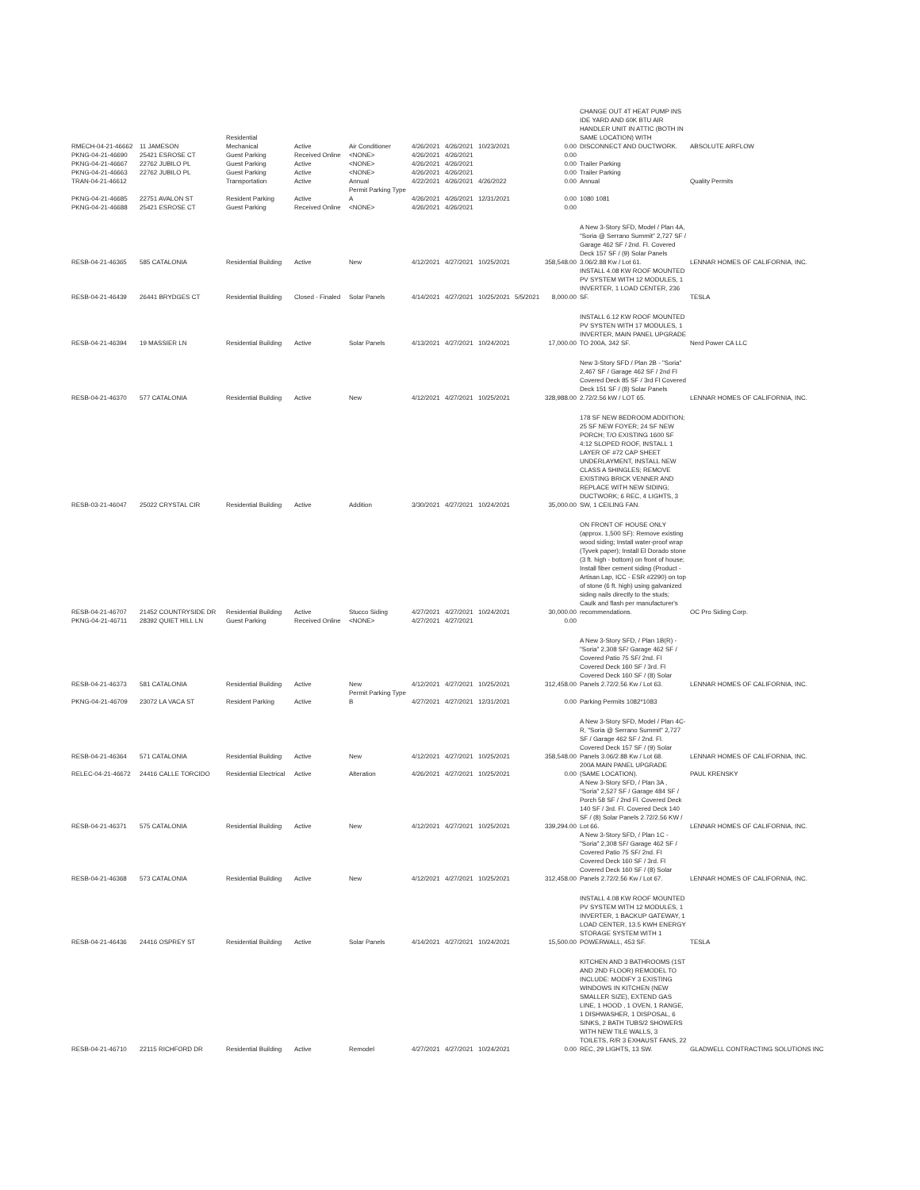| RMECH-04-21-46662 | 11 JAMESON | Residential Mechanical | Active | Air Conditioner | 4/26/2021 | 4/26/2021 | 10/23/2021 | | 0.00 | CHANGE OUT 4T HEAT PUMP INS IDE YARD AND 60K BTU AIR HANDLER UNIT IN ATTIC (BOTH IN SAME LOCATION) WITH DISCONNECT AND DUCTWORK. | ABSOLUTE AIRFLOW |
| PKNG-04-21-46690 | 25421 ESROSE CT | Guest Parking | Received Online | <NONE> | 4/26/2021 | 4/26/2021 | | | 0.00 | | |
| PKNG-04-21-46667 | 22762 JUBILO PL | Guest Parking | Active | <NONE> | 4/26/2021 | 4/26/2021 | | | 0.00 | Trailer Parking | |
| PKNG-04-21-46663 | 22762 JUBILO PL | Guest Parking | Active | <NONE> | 4/26/2021 | 4/26/2021 | | | 0.00 | Trailer Parking | |
| TRAN-04-21-46612 | | Transportation | Active | Annual | 4/22/2021 | 4/26/2021 | 4/26/2022 | | 0.00 | Annual | Quality Permits |
| PKNG-04-21-46685 | 22751 AVALON ST | Resident Parking | Active | Permit Parking Type A | 4/26/2021 | 4/26/2021 | 12/31/2021 | | 0.00 | 1080 1081 | |
| PKNG-04-21-46688 | 25421 ESROSE CT | Guest Parking | Received Online | <NONE> | 4/26/2021 | 4/26/2021 | | | 0.00 | | |
| RESB-04-21-46365 | 585 CATALONIA | Residential Building | Active | New | 4/12/2021 | 4/27/2021 | 10/25/2021 | | 358,548.00 | A New 3-Story SFD, Model / Plan 4A, "Soria @ Serrano Summit" 2,727 SF / Garage 462 SF / 2nd. Fl. Covered Deck 157 SF / (9) Solar Panels 3.06/2.88 Kw / Lot 61. | LENNAR HOMES OF CALIFORNIA, INC. |
| RESB-04-21-46439 | 26441 BRYDGES CT | Residential Building | Closed - Finaled | Solar Panels | 4/14/2021 | 4/27/2021 | 10/25/2021 | 5/5/2021 | 8,000.00 | INSTALL 4.08 KW ROOF MOUNTED PV SYSTEM WITH 12 MODULES, 1 INVERTER, 1 LOAD CENTER, 236 SF. | TESLA |
| RESB-04-21-46394 | 19 MASSIER LN | Residential Building | Active | Solar Panels | 4/13/2021 | 4/27/2021 | 10/24/2021 | | 17,000.00 | INSTALL 6.12 KW ROOF MOUNTED PV SYSTEN WITH 17 MODULES, 1 INVERTER, MAIN PANEL UPGRADE TO 200A, 342 SF. | Nerd Power CA LLC |
| RESB-04-21-46370 | 577 CATALONIA | Residential Building | Active | New | 4/12/2021 | 4/27/2021 | 10/25/2021 | | 328,988.00 | New 3-Story SFD / Plan 2B - "Soria" 2,467 SF / Garage 462 SF / 2nd Fl Covered Deck 85 SF / 3rd Fl Covered Deck 151 SF / (8) Solar Panels 2.72/2.56 kW / LOT 65. | LENNAR HOMES OF CALIFORNIA, INC. |
| RESB-03-21-46047 | 25022 CRYSTAL CIR | Residential Building | Active | Addition | 3/30/2021 | 4/27/2021 | 10/24/2021 | | 35,000.00 | 178 SF NEW BEDROOM ADDITION; 25 SF NEW FOYER; 24 SF NEW PORCH; T/O EXISTING 1600 SF 4:12 SLOPED ROOF, INSTALL 1 LAYER OF #72 CAP SHEET UNDERLAYMENT, INSTALL NEW CLASS A SHINGLES; REMOVE EXISTING BRICK VENNER AND REPLACE WITH NEW SIDING; DUCTWORK; 6 REC, 4 LIGHTS, 3 SW, 1 CEILING FAN. | |
| RESB-04-21-46707 | 21452 COUNTRYSIDE DR | Residential Building | Active | Stucco Siding | 4/27/2021 | 4/27/2021 | 10/24/2021 | | 30,000.00 | ON FRONT OF HOUSE ONLY (approx. 1,500 SF): Remove existing wood siding; Install water-proof wrap (Tyvek paper); Install El Dorado stone (3 ft. high - bottom) on front of house; Install fiber cement siding (Product - Artisan Lap, ICC - ESR #2290) on top of stone (6 ft. high) using galvanized siding nails directly to the studs; Caulk and flash per manufacturer's recommendations. | OC Pro Siding Corp. |
| PKNG-04-21-46711 | 28392 QUIET HILL LN | Guest Parking | Received Online | <NONE> | 4/27/2021 | 4/27/2021 | | | 0.00 | | |
| RESB-04-21-46373 | 581 CATALONIA | Residential Building | Active | New | 4/12/2021 | 4/27/2021 | 10/25/2021 | | 312,458.00 | A New 3-Story SFD, / Plan 1B(R) - "Soria" 2,308 SF/ Garage 462 SF / Covered Patio 75 SF/ 2nd. Fl Covered Deck 160 SF / 3rd. Fl Covered Deck 160 SF / (8) Solar Panels 2.72/2.56 Kw / Lot 63. | LENNAR HOMES OF CALIFORNIA, INC. |
| PKNG-04-21-46709 | 23072 LA VACA ST | Resident Parking | Active | Permit Parking Type B | 4/27/2021 | 4/27/2021 | 12/31/2021 | | 0.00 | Parking Permits 1082*1083 | |
| RESB-04-21-46364 | 571 CATALONIA | Residential Building | Active | New | 4/12/2021 | 4/27/2021 | 10/25/2021 | | 358,548.00 | A New 3-Story SFD, Model / Plan 4C-R, "Soria @ Serrano Summit" 2,727 SF / Garage 462 SF / 2nd. Fl. Covered Deck 157 SF / (9) Solar Panels 3.06/2.88 Kw / Lot 68. | LENNAR HOMES OF CALIFORNIA, INC. |
| RELEC-04-21-46672 | 24416 CALLE TORCIDO | Residential Electrical | Active | Alteration | 4/26/2021 | 4/27/2021 | 10/25/2021 | | 0.00 | 200A MAIN PANEL UPGRADE (SAME LOCATION). | PAUL KRENSKY |
| RESB-04-21-46371 | 575 CATALONIA | Residential Building | Active | New | 4/12/2021 | 4/27/2021 | 10/25/2021 | | 339,294.00 | A New 3-Story SFD, / Plan 3A , "Soria" 2,527 SF / Garage 484 SF / Porch 58 SF / 2nd Fl. Covered Deck 140 SF / 3rd. Fl. Covered Deck 140 SF / (8) Solar Panels 2.72/2.56 KW / Lot 66. | LENNAR HOMES OF CALIFORNIA, INC. |
| RESB-04-21-46368 | 573 CATALONIA | Residential Building | Active | New | 4/12/2021 | 4/27/2021 | 10/25/2021 | | 312,458.00 | A New 3-Story SFD, / Plan 1C - "Soria" 2,308 SF/ Garage 462 SF / Covered Patio 75 SF/ 2nd. Fl Covered Deck 160 SF / 3rd. Fl Covered Deck 160 SF / (8) Solar Panels 2.72/2.56 Kw / Lot 67. | LENNAR HOMES OF CALIFORNIA, INC. |
| RESB-04-21-46436 | 24416 OSPREY ST | Residential Building | Active | Solar Panels | 4/14/2021 | 4/27/2021 | 10/24/2021 | | 15,500.00 | INSTALL 4.08 KW ROOF MOUNTED PV SYSTEM WITH 12 MODULES, 1 INVERTER, 1 BACKUP GATEWAY, 1 LOAD CENTER, 13.5 KWH ENERGY STORAGE SYSTEM WITH 1 POWERWALL, 453 SF. | TESLA |
| RESB-04-21-46710 | 22115 RICHFORD DR | Residential Building | Active | Remodel | 4/27/2021 | 4/27/2021 | 10/24/2021 | | 0.00 | KITCHEN AND 3 BATHROOMS (1ST AND 2ND FLOOR) REMODEL TO INCLUDE: MODIFY 3 EXISTING WINDOWS IN KITCHEN (NEW SMALLER SIZE), EXTEND GAS LINE, 1 HOOD , 1 OVEN, 1 RANGE, 1 DISHWASHER, 1 DISPOSAL, 6 SINKS, 2 BATH TUBS/2 SHOWERS WITH NEW TILE WALLS, 3 TOILETS, R/R 3 EXHAUST FANS, 22 REC, 29 LIGHTS, 13 SW. | GLADWELL CONTRACTING SOLUTIONS INC |